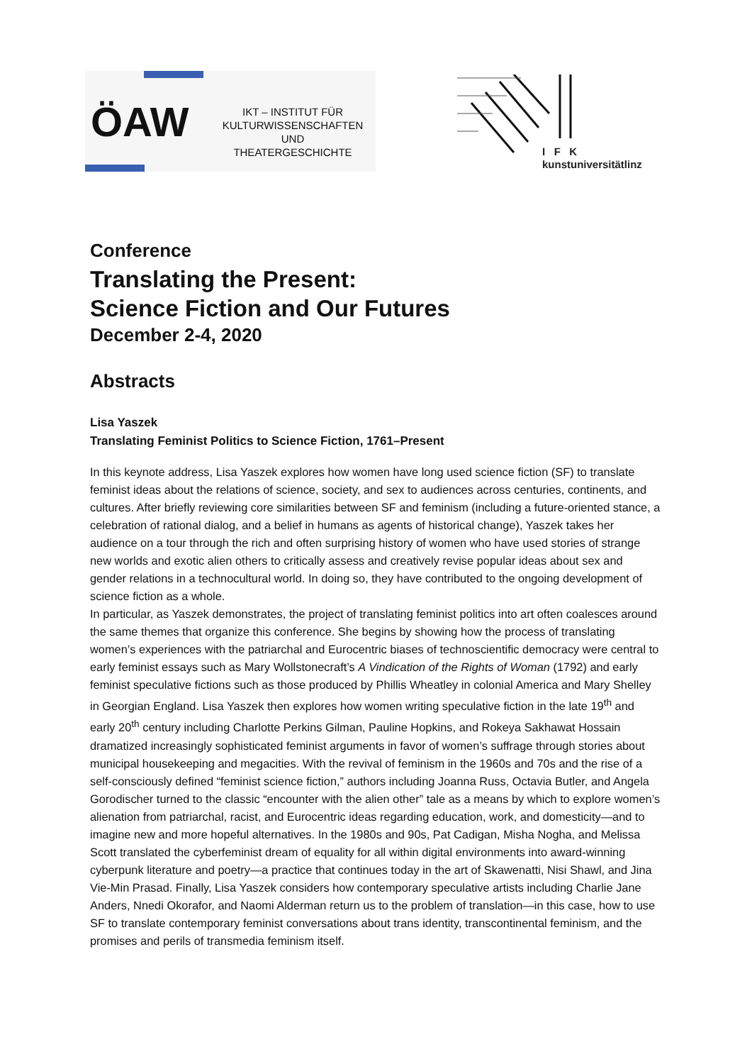ÖAW
IKT – INSTITUT FÜR
KULTURWISSENSCHAFTEN UND
THEATERGESCHICHTE
I F K
kunstuniversitätlinz
Conference
Translating the Present:
Science Fiction and Our Futures
December 2-4, 2020
Abstracts
Lisa Yaszek
Translating Feminist Politics to Science Fiction, 1761–Present
In this keynote address, Lisa Yaszek explores how women have long used science fiction (SF) to translate feminist ideas about the relations of science, society, and sex to audiences across centuries, continents, and cultures. After briefly reviewing core similarities between SF and feminism (including a future-oriented stance, a celebration of rational dialog, and a belief in humans as agents of historical change), Yaszek takes her audience on a tour through the rich and often surprising history of women who have used stories of strange new worlds and exotic alien others to critically assess and creatively revise popular ideas about sex and gender relations in a technocultural world. In doing so, they have contributed to the ongoing development of science fiction as a whole.
In particular, as Yaszek demonstrates, the project of translating feminist politics into art often coalesces around the same themes that organize this conference. She begins by showing how the process of translating women’s experiences with the patriarchal and Eurocentric biases of technoscientific democracy were central to early feminist essays such as Mary Wollstonecraft’s A Vindication of the Rights of Woman (1792) and early feminist speculative fictions such as those produced by Phillis Wheatley in colonial America and Mary Shelley in Georgian England. Lisa Yaszek then explores how women writing speculative fiction in the late 19<sup>th</sup> and early 20<sup>th</sup> century including Charlotte Perkins Gilman, Pauline Hopkins, and Rokeya Sakhawat Hossain dramatized increasingly sophisticated feminist arguments in favor of women’s suffrage through stories about municipal housekeeping and megacities. With the revival of feminism in the 1960s and 70s and the rise of a self-consciously defined “feminist science fiction,” authors including Joanna Russ, Octavia Butler, and Angela Gorodischer turned to the classic “encounter with the alien other” tale as a means by which to explore women’s alienation from patriarchal, racist, and Eurocentric ideas regarding education, work, and domesticity—and to imagine new and more hopeful alternatives. In the 1980s and 90s, Pat Cadigan, Misha Nogha, and Melissa Scott translated the cyberfeminist dream of equality for all within digital environments into award-winning cyberpunk literature and poetry—a practice that continues today in the art of Skawenatti, Nisi Shawl, and Jina Vie-Min Prasad. Finally, Lisa Yaszek considers how contemporary speculative artists including Charlie Jane Anders, Nnedi Okorafor, and Naomi Alderman return us to the problem of translation—in this case, how to use SF to translate contemporary feminist conversations about trans identity, transcontinental feminism, and the promises and perils of transmedia feminism itself.